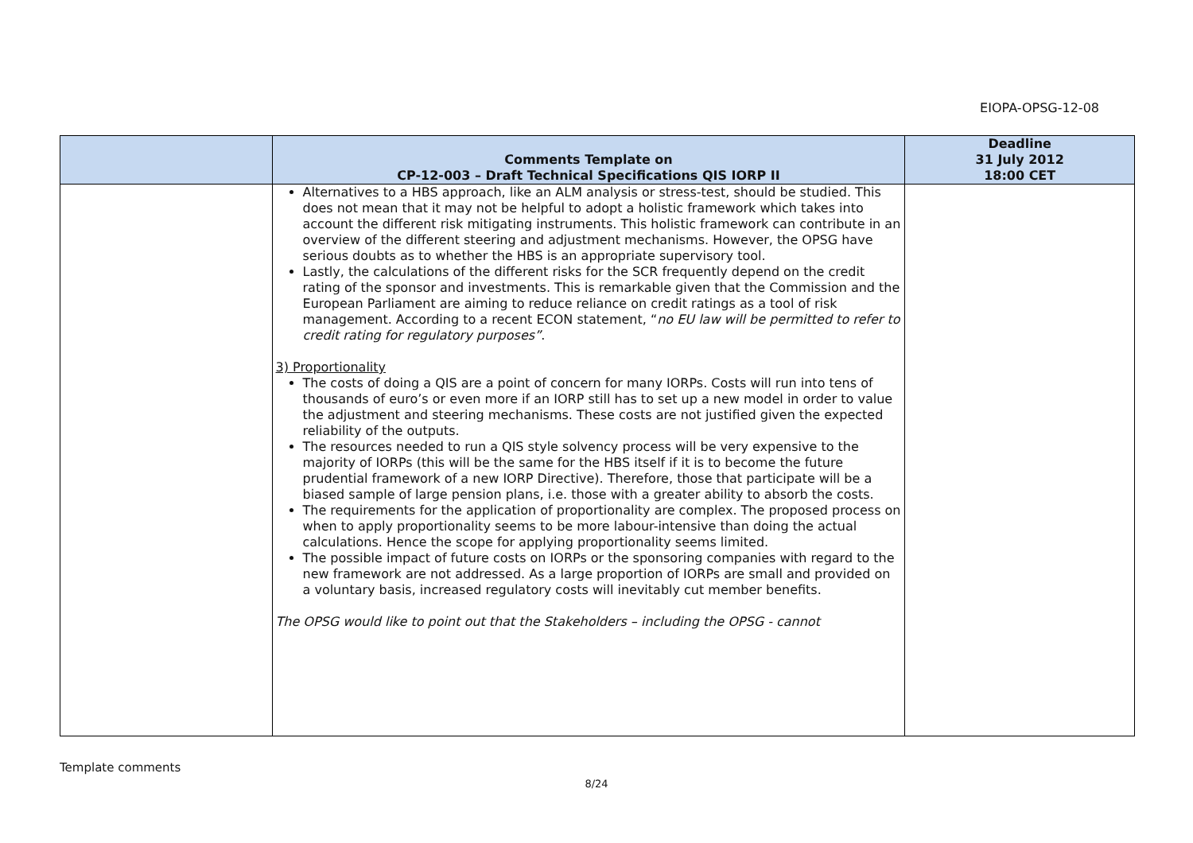EIOPA-OPSG-12-08
| | Comments Template on CP-12-003 – Draft Technical Specifications QIS IORP II | Deadline 31 July 2012 18:00 CET |
| --- | --- | --- |
| | Alternatives to a HBS approach, like an ALM analysis or stress-test, should be studied. This does not mean that it may not be helpful to adopt a holistic framework which takes into account the different risk mitigating instruments. This holistic framework can contribute in an overview of the different steering and adjustment mechanisms. However, the OPSG have serious doubts as to whether the HBS is an appropriate supervisory tool. Lastly, the calculations of the different risks for the SCR frequently depend on the credit rating of the sponsor and investments. This is remarkable given that the Commission and the European Parliament are aiming to reduce reliance on credit ratings as a tool of risk management. According to a recent ECON statement, “ no EU law will be permitted to refer to credit rating for regulatory purposes” . 3) Proportionality The costs of doing a QIS are a point of concern for many IORPs. Costs will run into tens of thousands of euro’s or even more if an IORP still has to set up a new model in order to value the adjustment and steering mechanisms. These costs are not justified given the expected reliability of the outputs. The resources needed to run a QIS style solvency process will be very expensive to the majority of IORPs (this will be the same for the HBS itself if it is to become the future prudential framework of a new IORP Directive). Therefore, those that participate will be a biased sample of large pension plans, i.e. those with a greater ability to absorb the costs. The requirements for the application of proportionality are complex. The proposed process on when to apply proportionality seems to be more labour-intensive than doing the actual calculations. Hence the scope for applying proportionality seems limited. The possible impact of future costs on IORPs or the sponsoring companies with regard to the new framework are not addressed. As a large proportion of IORPs are small and provided on a voluntary basis, increased regulatory costs will inevitably cut member benefits. The OPSG would like to point out that the Stakeholders – including the OPSG - cannot | |
Template comments
8/24